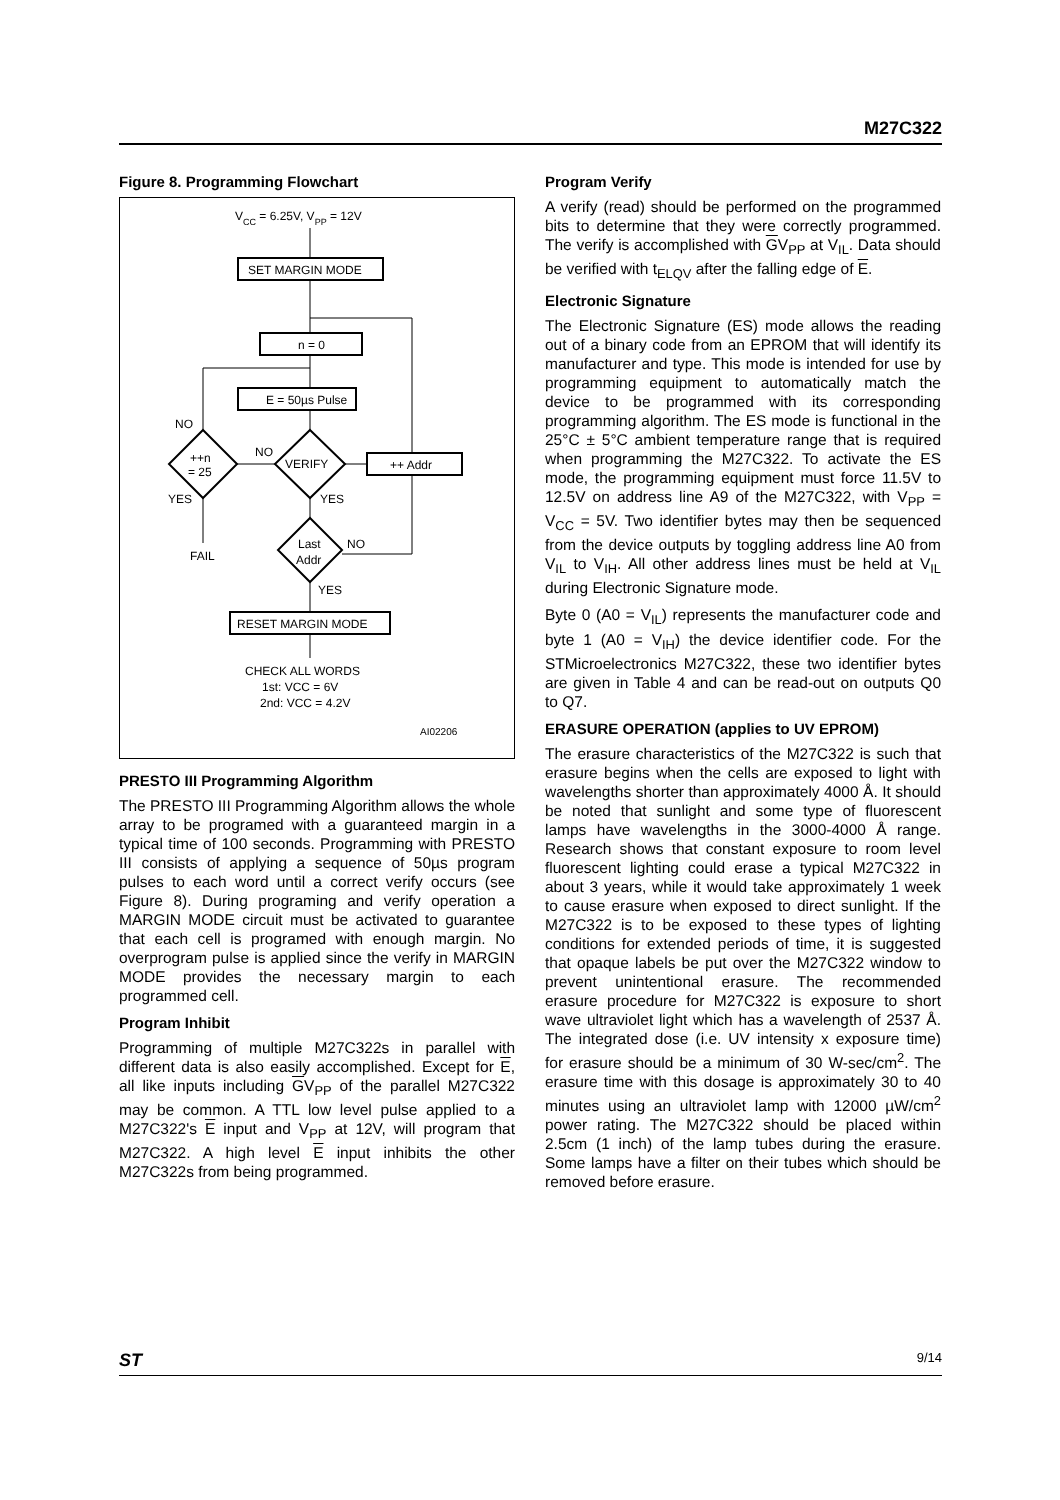M27C322
Figure 8. Programming Flowchart
VCC = 6.25V, VPP = 12V
SET MARGIN MODE
n = 0
E = 50µs Pulse
VERIFY
++n
= 25
NO
NO
YES
FAIL
++ Addr
YES
Last
Addr
NO
YES
RESET MARGIN MODE
CHECK ALL WORDS
1st: VCC = 6V
2nd: VCC = 4.2V
AI02206
PRESTO III Programming Algorithm
The PRESTO III Programming Algorithm allows the whole array to be programed with a guaranteed margin in a typical time of 100 seconds. Programming with PRESTO III consists of applying a sequence of 50µs program pulses to each word until a correct verify occurs (see Figure 8). During programing and verify operation a MARGIN MODE circuit must be activated to guarantee that each cell is programed with enough margin. No overprogram pulse is applied since the verify in MARGIN MODE provides the necessary margin to each programmed cell.
Program Inhibit
Programming of multiple M27C322s in parallel with different data is also easily accomplished. Except for E, all like inputs including GV<sub>PP</sub> of the parallel M27C322 may be common. A TTL low level pulse applied to a M27C322's E input and V<sub>PP</sub> at 12V, will program that M27C322. A high level E input inhibits the other M27C322s from being programmed.
Program Verify
A verify (read) should be performed on the programmed bits to determine that they were correctly programmed. The verify is accomplished with GV<sub>PP</sub> at V<sub>IL</sub>. Data should be verified with t<sub>ELQV</sub> after the falling edge of E.
Electronic Signature
The Electronic Signature (ES) mode allows the reading out of a binary code from an EPROM that will identify its manufacturer and type. This mode is intended for use by programming equipment to automatically match the device to be programmed with its corresponding programming algorithm. The ES mode is functional in the 25°C ± 5°C ambient temperature range that is required when programming the M27C322. To activate the ES mode, the programming equipment must force 11.5V to 12.5V on address line A9 of the M27C322, with V<sub>PP</sub> = V<sub>CC</sub> = 5V. Two identifier bytes may then be sequenced from the device outputs by toggling address line A0 from V<sub>IL</sub> to V<sub>IH</sub>. All other address lines must be held at V<sub>IL</sub> during Electronic Signature mode.
Byte 0 (A0 = V<sub>IL</sub>) represents the manufacturer code and byte 1 (A0 = V<sub>IH</sub>) the device identifier code. For the STMicroelectronics M27C322, these two identifier bytes are given in Table 4 and can be read-out on outputs Q0 to Q7.
ERASURE OPERATION (applies to UV EPROM)
The erasure characteristics of the M27C322 is such that erasure begins when the cells are exposed to light with wavelengths shorter than approximately 4000 Å. It should be noted that sunlight and some type of fluorescent lamps have wavelengths in the 3000-4000 Å range. Research shows that constant exposure to room level fluorescent lighting could erase a typical M27C322 in about 3 years, while it would take approximately 1 week to cause erasure when exposed to direct sunlight. If the M27C322 is to be exposed to these types of lighting conditions for extended periods of time, it is suggested that opaque labels be put over the M27C322 window to prevent unintentional erasure. The recommended erasure procedure for M27C322 is exposure to short wave ultraviolet light which has a wavelength of 2537 Å. The integrated dose (i.e. UV intensity x exposure time) for erasure should be a minimum of 30 W-sec/cm<sup>2</sup>. The erasure time with this dosage is approximately 30 to 40 minutes using an ultraviolet lamp with 12000 µW/cm<sup>2</sup> power rating. The M27C322 should be placed within 2.5cm (1 inch) of the lamp tubes during the erasure. Some lamps have a filter on their tubes which should be removed before erasure.
ST 9/14